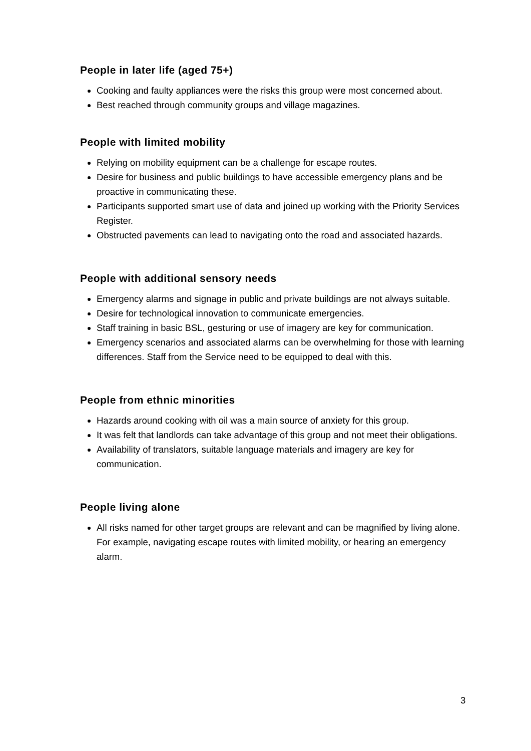People in later life (aged 75+)
Cooking and faulty appliances were the risks this group were most concerned about.
Best reached through community groups and village magazines.
People with limited mobility
Relying on mobility equipment can be a challenge for escape routes.
Desire for business and public buildings to have accessible emergency plans and be proactive in communicating these.
Participants supported smart use of data and joined up working with the Priority Services Register.
Obstructed pavements can lead to navigating onto the road and associated hazards.
People with additional sensory needs
Emergency alarms and signage in public and private buildings are not always suitable.
Desire for technological innovation to communicate emergencies.
Staff training in basic BSL, gesturing or use of imagery are key for communication.
Emergency scenarios and associated alarms can be overwhelming for those with learning differences. Staff from the Service need to be equipped to deal with this.
People from ethnic minorities
Hazards around cooking with oil was a main source of anxiety for this group.
It was felt that landlords can take advantage of this group and not meet their obligations.
Availability of translators, suitable language materials and imagery are key for communication.
People living alone
All risks named for other target groups are relevant and can be magnified by living alone. For example, navigating escape routes with limited mobility, or hearing an emergency alarm.
3